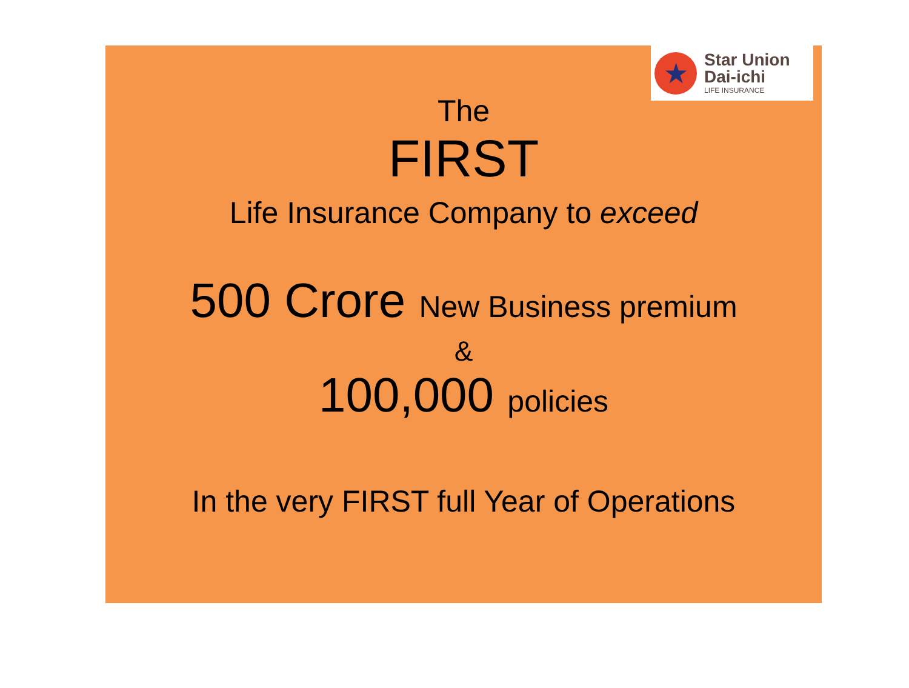★
Star Union
Dai-ichi
LIFE INSURANCE
The
FIRST
Life Insurance Company to exceed
500 Crore New Business premium
&
100,000 policies
In the very FIRST full Year of Operations